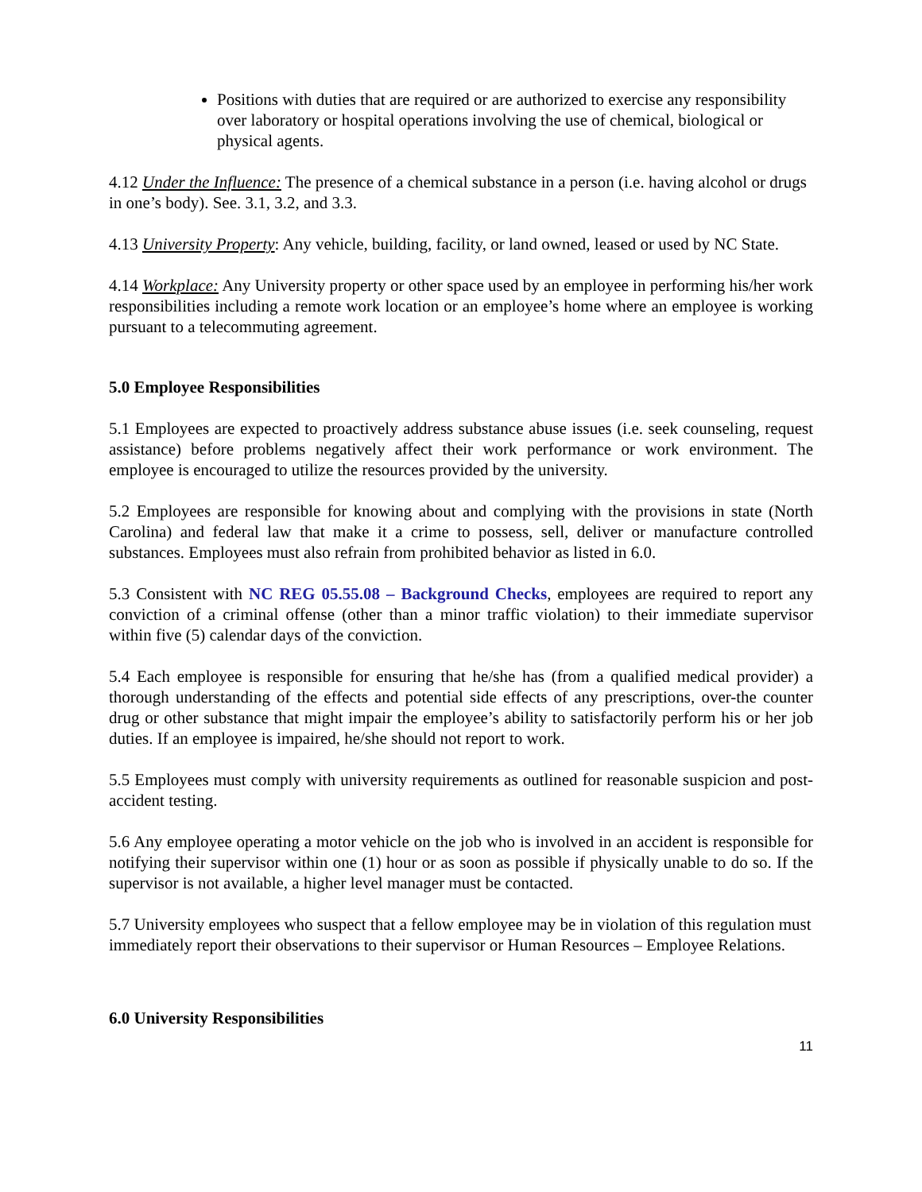Positions with duties that are required or are authorized to exercise any responsibility over laboratory or hospital operations involving the use of chemical, biological or physical agents.
4.12 Under the Influence: The presence of a chemical substance in a person (i.e. having alcohol or drugs in one’s body). See. 3.1, 3.2, and 3.3.
4.13 University Property: Any vehicle, building, facility, or land owned, leased or used by NC State.
4.14 Workplace: Any University property or other space used by an employee in performing his/her work responsibilities including a remote work location or an employee’s home where an employee is working pursuant to a telecommuting agreement.
5.0 Employee Responsibilities
5.1 Employees are expected to proactively address substance abuse issues (i.e. seek counseling, request assistance) before problems negatively affect their work performance or work environment. The employee is encouraged to utilize the resources provided by the university.
5.2 Employees are responsible for knowing about and complying with the provisions in state (North Carolina) and federal law that make it a crime to possess, sell, deliver or manufacture controlled substances. Employees must also refrain from prohibited behavior as listed in 6.0.
5.3 Consistent with NC REG 05.55.08 – Background Checks, employees are required to report any conviction of a criminal offense (other than a minor traffic violation) to their immediate supervisor within five (5) calendar days of the conviction.
5.4 Each employee is responsible for ensuring that he/she has (from a qualified medical provider) a thorough understanding of the effects and potential side effects of any prescriptions, over-the counter drug or other substance that might impair the employee’s ability to satisfactorily perform his or her job duties. If an employee is impaired, he/she should not report to work.
5.5 Employees must comply with university requirements as outlined for reasonable suspicion and post-accident testing.
5.6 Any employee operating a motor vehicle on the job who is involved in an accident is responsible for notifying their supervisor within one (1) hour or as soon as possible if physically unable to do so. If the supervisor is not available, a higher level manager must be contacted.
5.7 University employees who suspect that a fellow employee may be in violation of this regulation must immediately report their observations to their supervisor or Human Resources – Employee Relations.
6.0 University Responsibilities
11